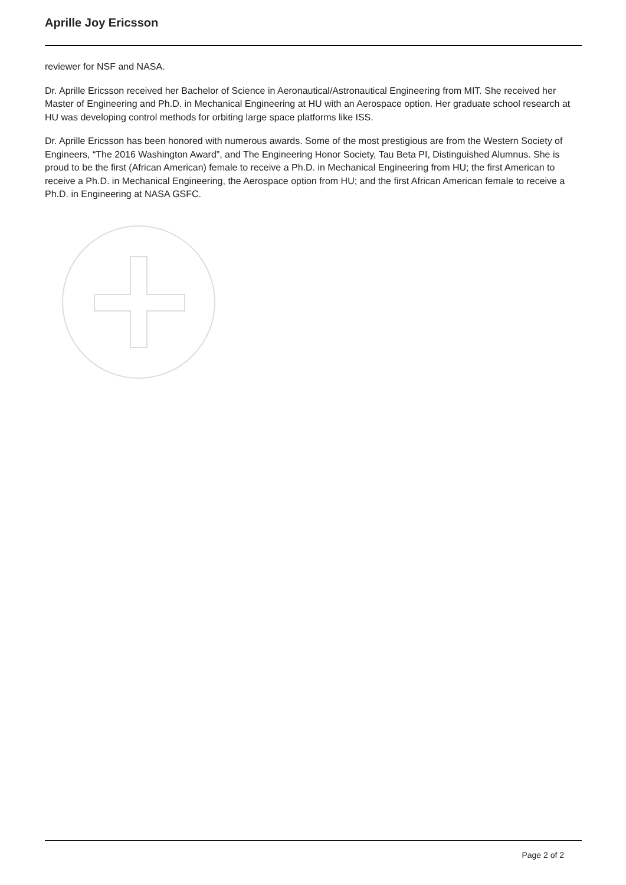Aprille Joy Ericsson
reviewer for NSF and NASA.
Dr. Aprille Ericsson received her Bachelor of Science in Aeronautical/Astronautical Engineering from MIT. She received her Master of Engineering and Ph.D. in Mechanical Engineering at HU with an Aerospace option. Her graduate school research at HU was developing control methods for orbiting large space platforms like ISS.
Dr. Aprille Ericsson has been honored with numerous awards. Some of the most prestigious are from the Western Society of Engineers, “The 2016 Washington Award”, and The Engineering Honor Society, Tau Beta PI, Distinguished Alumnus. She is proud to be the first (African American) female to receive a Ph.D. in Mechanical Engineering from HU; the first American to receive a Ph.D. in Mechanical Engineering, the Aerospace option from HU; and the first African American female to receive a Ph.D. in Engineering at NASA GSFC.
Page 2 of 2